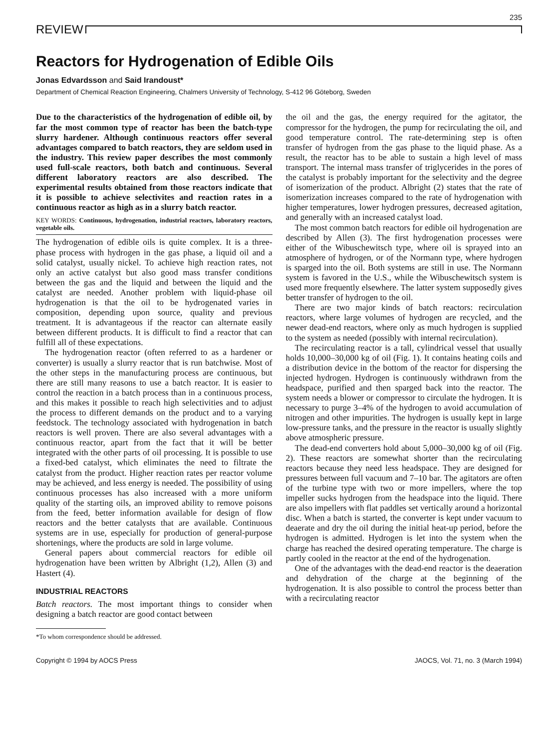235
REVIEW
Reactors for Hydrogenation of Edible Oils
Jonas Edvardsson and Said Irandoust*
Department of Chemical Reaction Engineering, Chalmers University of Technology, S-412 96 Göteborg, Sweden
Due to the characteristics of the hydrogenation of edible oil, by far the most common type of reactor has been the batch-type slurry hardener. Although continuous reactors offer several advantages compared to batch reactors, they are seldom used in the industry. This review paper describes the most commonly used full-scale reactors, both batch and continuous. Several different laboratory reactors are also described. The experimental results obtained from those reactors indicate that it is possible to achieve selectivites and reaction rates in a continuous reactor as high as in a slurry batch reactor.
KEY WORDS: Continuous, hydrogenation, industrial reactors, laboratory reactors, vegetable oils.
The hydrogenation of edible oils is quite complex. It is a three-phase process with hydrogen in the gas phase, a liquid oil and a solid catalyst, usually nickel. To achieve high reaction rates, not only an active catalyst but also good mass transfer conditions between the gas and the liquid and between the liquid and the catalyst are needed. Another problem with liquid-phase oil hydrogenation is that the oil to be hydrogenated varies in composition, depending upon source, quality and previous treatment. It is advantageous if the reactor can alternate easily between different products. It is difficult to find a reactor that can fulfill all of these expectations.
The hydrogenation reactor (often referred to as a hardener or converter) is usually a slurry reactor that is run batchwise. Most of the other steps in the manufacturing process are continuous, but there are still many reasons to use a batch reactor. It is easier to control the reaction in a batch process than in a continuous process, and this makes it possible to reach high selectivities and to adjust the process to different demands on the product and to a varying feedstock. The technology associated with hydrogenation in batch reactors is well proven. There are also several advantages with a continuous reactor, apart from the fact that it will be better integrated with the other parts of oil processing. It is possible to use a fixed-bed catalyst, which eliminates the need to filtrate the catalyst from the product. Higher reaction rates per reactor volume may be achieved, and less energy is needed. The possibility of using continuous processes has also increased with a more uniform quality of the starting oils, an improved ability to remove poisons from the feed, better information available for design of flow reactors and the better catalysts that are available. Continuous systems are in use, especially for production of general-purpose shortenings, where the products are sold in large volume.
General papers about commercial reactors for edible oil hydrogenation have been written by Albright (1,2), Allen (3) and Hastert (4).
INDUSTRIAL REACTORS
Batch reactors. The most important things to consider when designing a batch reactor are good contact between
*To whom correspondence should be addressed.
the oil and the gas, the energy required for the agitator, the compressor for the hydrogen, the pump for recirculating the oil, and good temperature control. The rate-determining step is often transfer of hydrogen from the gas phase to the liquid phase. As a result, the reactor has to be able to sustain a high level of mass transport. The internal mass transfer of triglycerides in the pores of the catalyst is probably important for the selectivity and the degree of isomerization of the product. Albright (2) states that the rate of isomerization increases compared to the rate of hydrogenation with higher temperatures, lower hydrogen pressures, decreased agitation, and generally with an increased catalyst load.
The most common batch reactors for edible oil hydrogenation are described by Allen (3). The first hydrogenation processes were either of the Wibuschewitsch type, where oil is sprayed into an atmosphere of hydrogen, or of the Normann type, where hydrogen is sparged into the oil. Both systems are still in use. The Normann system is favored in the U.S., while the Wibuschewitsch system is used more frequently elsewhere. The latter system supposedly gives better transfer of hydrogen to the oil.
There are two major kinds of batch reactors: recirculation reactors, where large volumes of hydrogen are recycled, and the newer dead-end reactors, where only as much hydrogen is supplied to the system as needed (possibly with internal recirculation).
The recirculating reactor is a tall, cylindrical vessel that usually holds 10,000–30,000 kg of oil (Fig. 1). It contains heating coils and a distribution device in the bottom of the reactor for dispersing the injected hydrogen. Hydrogen is continuously withdrawn from the headspace, purified and then sparged back into the reactor. The system needs a blower or compressor to circulate the hydrogen. It is necessary to purge 3–4% of the hydrogen to avoid accumulation of nitrogen and other impurities. The hydrogen is usually kept in large low-pressure tanks, and the pressure in the reactor is usually slightly above atmospheric pressure.
The dead-end converters hold about 5,000–30,000 kg of oil (Fig. 2). These reactors are somewhat shorter than the recirculating reactors because they need less headspace. They are designed for pressures between full vacuum and 7–10 bar. The agitators are often of the turbine type with two or more impellers, where the top impeller sucks hydrogen from the headspace into the liquid. There are also impellers with flat paddles set vertically around a horizontal disc. When a batch is started, the converter is kept under vacuum to deaerate and dry the oil during the initial heat-up period, before the hydrogen is admitted. Hydrogen is let into the system when the charge has reached the desired operating temperature. The charge is partly cooled in the reactor at the end of the hydrogenation.
One of the advantages with the dead-end reactor is the deaeration and dehydration of the charge at the beginning of the hydrogenation. It is also possible to control the process better than with a recirculating reactor
Copyright © 1994 by AOCS Press JAOCS, Vol. 71, no. 3 (March 1994)